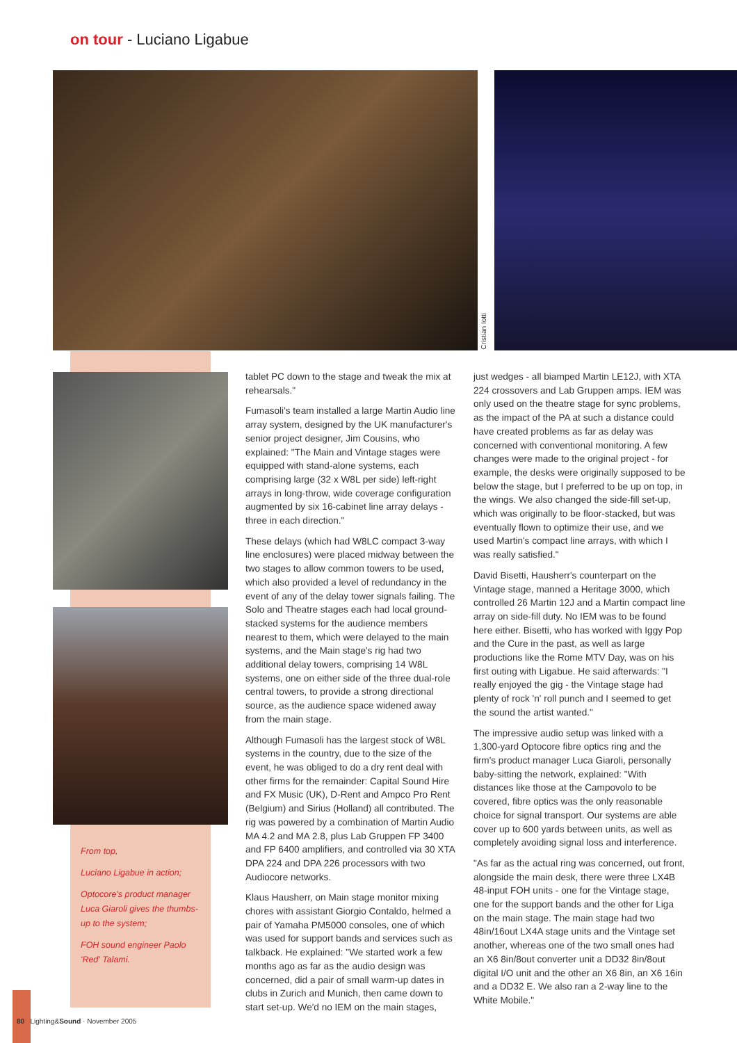on tour - Luciano Ligabue
Cristian Iotti
From top,
Luciano Ligabue in action;
Optocore's product manager Luca Giaroli gives the thumbs-up to the system;
FOH sound engineer Paolo 'Red' Talami.
tablet PC down to the stage and tweak the mix at rehearsals."
Fumasoli's team installed a large Martin Audio line array system, designed by the UK manufacturer's senior project designer, Jim Cousins, who explained: "The Main and Vintage stages were equipped with stand-alone systems, each comprising large (32 x W8L per side) left-right arrays in long-throw, wide coverage configuration augmented by six 16-cabinet line array delays - three in each direction."
These delays (which had W8LC compact 3-way line enclosures) were placed midway between the two stages to allow common towers to be used, which also provided a level of redundancy in the event of any of the delay tower signals failing. The Solo and Theatre stages each had local ground-stacked systems for the audience members nearest to them, which were delayed to the main systems, and the Main stage's rig had two additional delay towers, comprising 14 W8L systems, one on either side of the three dual-role central towers, to provide a strong directional source, as the audience space widened away from the main stage.
Although Fumasoli has the largest stock of W8L systems in the country, due to the size of the event, he was obliged to do a dry rent deal with other firms for the remainder: Capital Sound Hire and FX Music (UK), D-Rent and Ampco Pro Rent (Belgium) and Sirius (Holland) all contributed. The rig was powered by a combination of Martin Audio MA 4.2 and MA 2.8, plus Lab Gruppen FP 3400 and FP 6400 amplifiers, and controlled via 30 XTA DPA 224 and DPA 226 processors with two Audiocore networks.
Klaus Hausherr, on Main stage monitor mixing chores with assistant Giorgio Contaldo, helmed a pair of Yamaha PM5000 consoles, one of which was used for support bands and services such as talkback. He explained: "We started work a few months ago as far as the audio design was concerned, did a pair of small warm-up dates in clubs in Zurich and Munich, then came down to start set-up. We'd no IEM on the main stages,
just wedges - all biamped Martin LE12J, with XTA 224 crossovers and Lab Gruppen amps. IEM was only used on the theatre stage for sync problems, as the impact of the PA at such a distance could have created problems as far as delay was concerned with conventional monitoring. A few changes were made to the original project - for example, the desks were originally supposed to be below the stage, but I preferred to be up on top, in the wings. We also changed the side-fill set-up, which was originally to be floor-stacked, but was eventually flown to optimize their use, and we used Martin's compact line arrays, with which I was really satisfied."
David Bisetti, Hausherr's counterpart on the Vintage stage, manned a Heritage 3000, which controlled 26 Martin 12J and a Martin compact line array on side-fill duty. No IEM was to be found here either. Bisetti, who has worked with Iggy Pop and the Cure in the past, as well as large productions like the Rome MTV Day, was on his first outing with Ligabue. He said afterwards: "I really enjoyed the gig - the Vintage stage had plenty of rock 'n' roll punch and I seemed to get the sound the artist wanted."
The impressive audio setup was linked with a 1,300-yard Optocore fibre optics ring and the firm's product manager Luca Giaroli, personally baby-sitting the network, explained: "With distances like those at the Campovolo to be covered, fibre optics was the only reasonable choice for signal transport. Our systems are able cover up to 600 yards between units, as well as completely avoiding signal loss and interference.
"As far as the actual ring was concerned, out front, alongside the main desk, there were three LX4B 48-input FOH units - one for the Vintage stage, one for the support bands and the other for Liga on the main stage. The main stage had two 48in/16out LX4A stage units and the Vintage set another, whereas one of the two small ones had an X6 8in/8out converter unit a DD32 8in/8out digital I/O unit and the other an X6 8in, an X6 16in and a DD32 E. We also ran a 2-way line to the White Mobile."
80 Lighting&Sound · November 2005